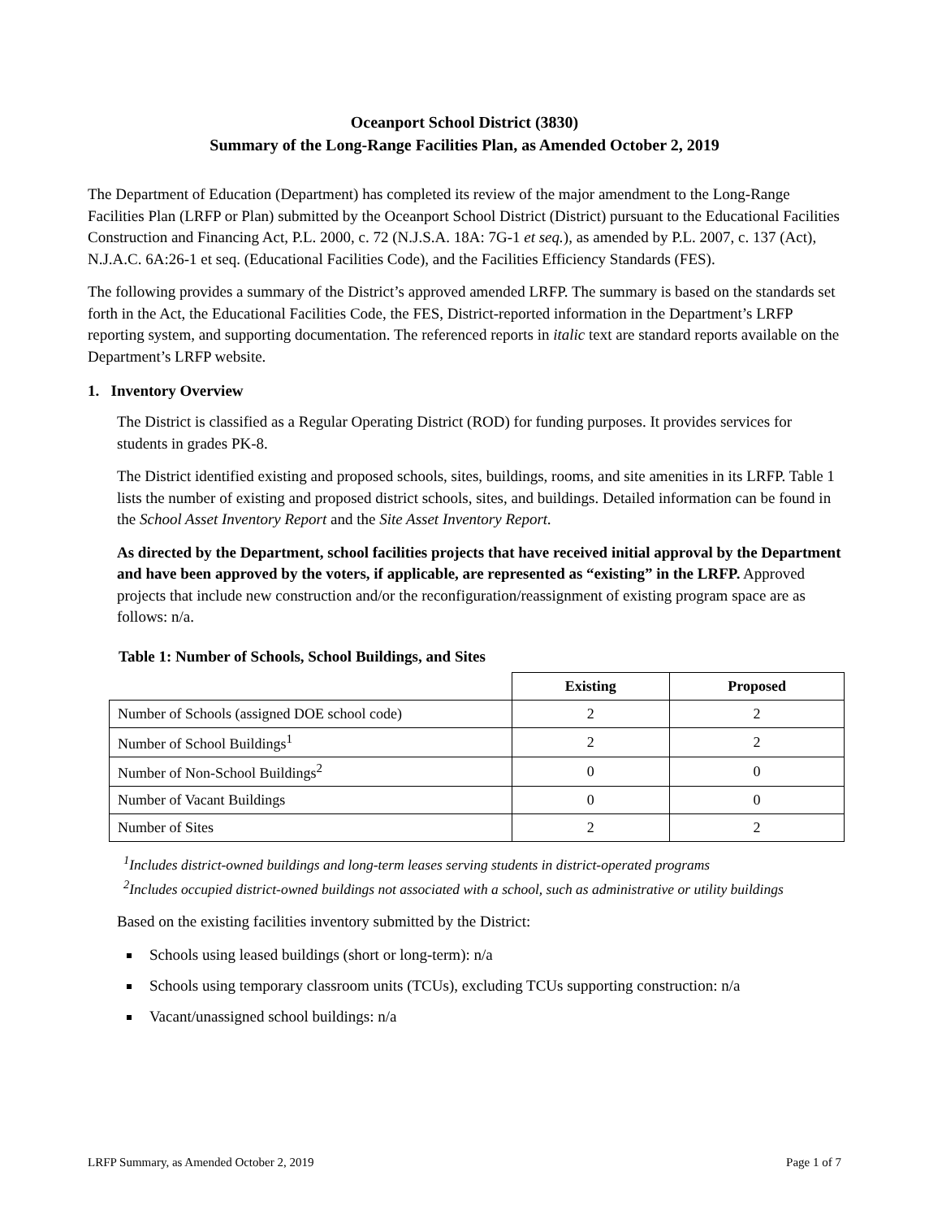Oceanport School District (3830)
Summary of the Long-Range Facilities Plan, as Amended October 2, 2019
The Department of Education (Department) has completed its review of the major amendment to the Long-Range Facilities Plan (LRFP or Plan) submitted by the Oceanport School District (District) pursuant to the Educational Facilities Construction and Financing Act, P.L. 2000, c. 72 (N.J.S.A. 18A: 7G-1 et seq.), as amended by P.L. 2007, c. 137 (Act), N.J.A.C. 6A:26-1 et seq. (Educational Facilities Code), and the Facilities Efficiency Standards (FES).
The following provides a summary of the District’s approved amended LRFP. The summary is based on the standards set forth in the Act, the Educational Facilities Code, the FES, District-reported information in the Department’s LRFP reporting system, and supporting documentation. The referenced reports in italic text are standard reports available on the Department’s LRFP website.
1. Inventory Overview
The District is classified as a Regular Operating District (ROD) for funding purposes. It provides services for students in grades PK-8.
The District identified existing and proposed schools, sites, buildings, rooms, and site amenities in its LRFP. Table 1 lists the number of existing and proposed district schools, sites, and buildings. Detailed information can be found in the School Asset Inventory Report and the Site Asset Inventory Report.
As directed by the Department, school facilities projects that have received initial approval by the Department and have been approved by the voters, if applicable, are represented as “existing” in the LRFP. Approved projects that include new construction and/or the reconfiguration/reassignment of existing program space are as follows: n/a.
Table 1: Number of Schools, School Buildings, and Sites
| | Existing | Proposed |
| --- | --- | --- |
| Number of Schools (assigned DOE school code) | 2 | 2 |
| Number of School Buildings<sup>1</sup> | 2 | 2 |
| Number of Non-School Buildings<sup>2</sup> | 0 | 0 |
| Number of Vacant Buildings | 0 | 0 |
| Number of Sites | 2 | 2 |
<sup>1</sup> Includes district-owned buildings and long-term leases serving students in district-operated programs
<sup>2</sup> Includes occupied district-owned buildings not associated with a school, such as administrative or utility buildings
Based on the existing facilities inventory submitted by the District:
Schools using leased buildings (short or long-term): n/a
Schools using temporary classroom units (TCUs), excluding TCUs supporting construction: n/a
Vacant/unassigned school buildings: n/a
LRFP Summary, as Amended October 2, 2019 Page 1 of 7